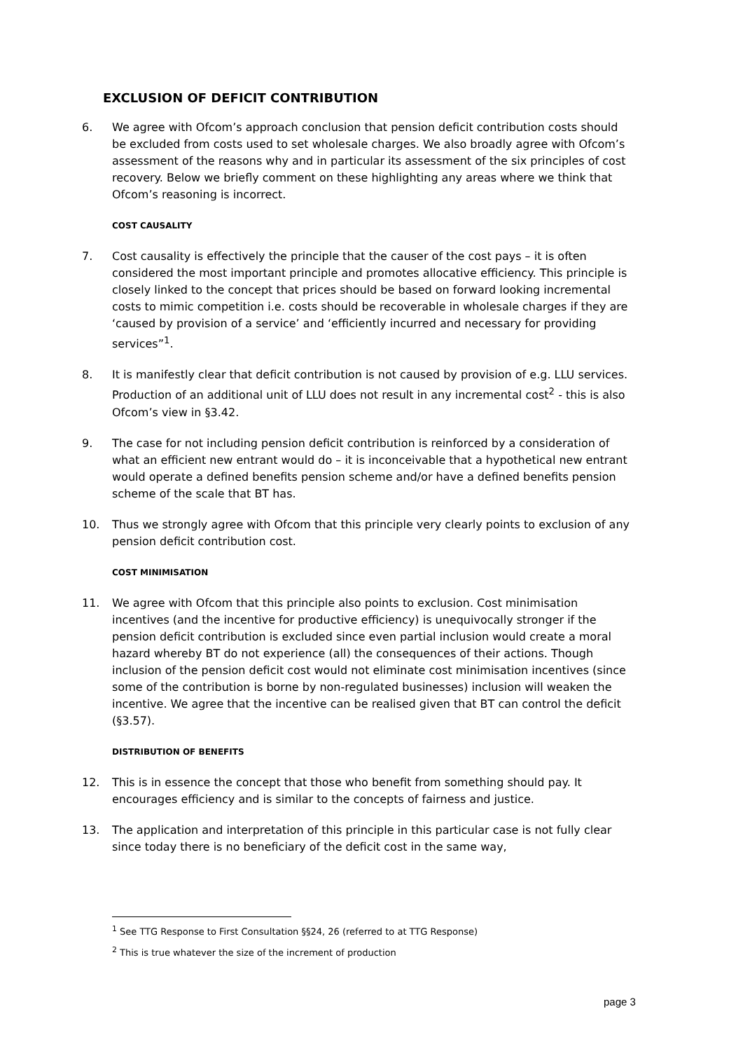EXCLUSION OF DEFICIT CONTRIBUTION
6. We agree with Ofcom’s approach conclusion that pension deficit contribution costs should be excluded from costs used to set wholesale charges. We also broadly agree with Ofcom’s assessment of the reasons why and in particular its assessment of the six principles of cost recovery. Below we briefly comment on these highlighting any areas where we think that Ofcom’s reasoning is incorrect.
COST CAUSALITY
7. Cost causality is effectively the principle that the causer of the cost pays – it is often considered the most important principle and promotes allocative efficiency. This principle is closely linked to the concept that prices should be based on forward looking incremental costs to mimic competition i.e. costs should be recoverable in wholesale charges if they are ‘caused by provision of a service’ and ‘efficiently incurred and necessary for providing services”<sup>1</sup>.
8. It is manifestly clear that deficit contribution is not caused by provision of e.g. LLU services. Production of an additional unit of LLU does not result in any incremental cost<sup>2</sup> - this is also Ofcom’s view in §3.42.
9. The case for not including pension deficit contribution is reinforced by a consideration of what an efficient new entrant would do – it is inconceivable that a hypothetical new entrant would operate a defined benefits pension scheme and/or have a defined benefits pension scheme of the scale that BT has.
10. Thus we strongly agree with Ofcom that this principle very clearly points to exclusion of any pension deficit contribution cost.
COST MINIMISATION
11. We agree with Ofcom that this principle also points to exclusion. Cost minimisation incentives (and the incentive for productive efficiency) is unequivocally stronger if the pension deficit contribution is excluded since even partial inclusion would create a moral hazard whereby BT do not experience (all) the consequences of their actions. Though inclusion of the pension deficit cost would not eliminate cost minimisation incentives (since some of the contribution is borne by non-regulated businesses) inclusion will weaken the incentive. We agree that the incentive can be realised given that BT can control the deficit (§3.57).
DISTRIBUTION OF BENEFITS
12. This is in essence the concept that those who benefit from something should pay. It encourages efficiency and is similar to the concepts of fairness and justice.
13. The application and interpretation of this principle in this particular case is not fully clear since today there is no beneficiary of the deficit cost in the same way,
<sup>1</sup> See TTG Response to First Consultation §§24, 26 (referred to at TTG Response)
<sup>2</sup> This is true whatever the size of the increment of production
page 3